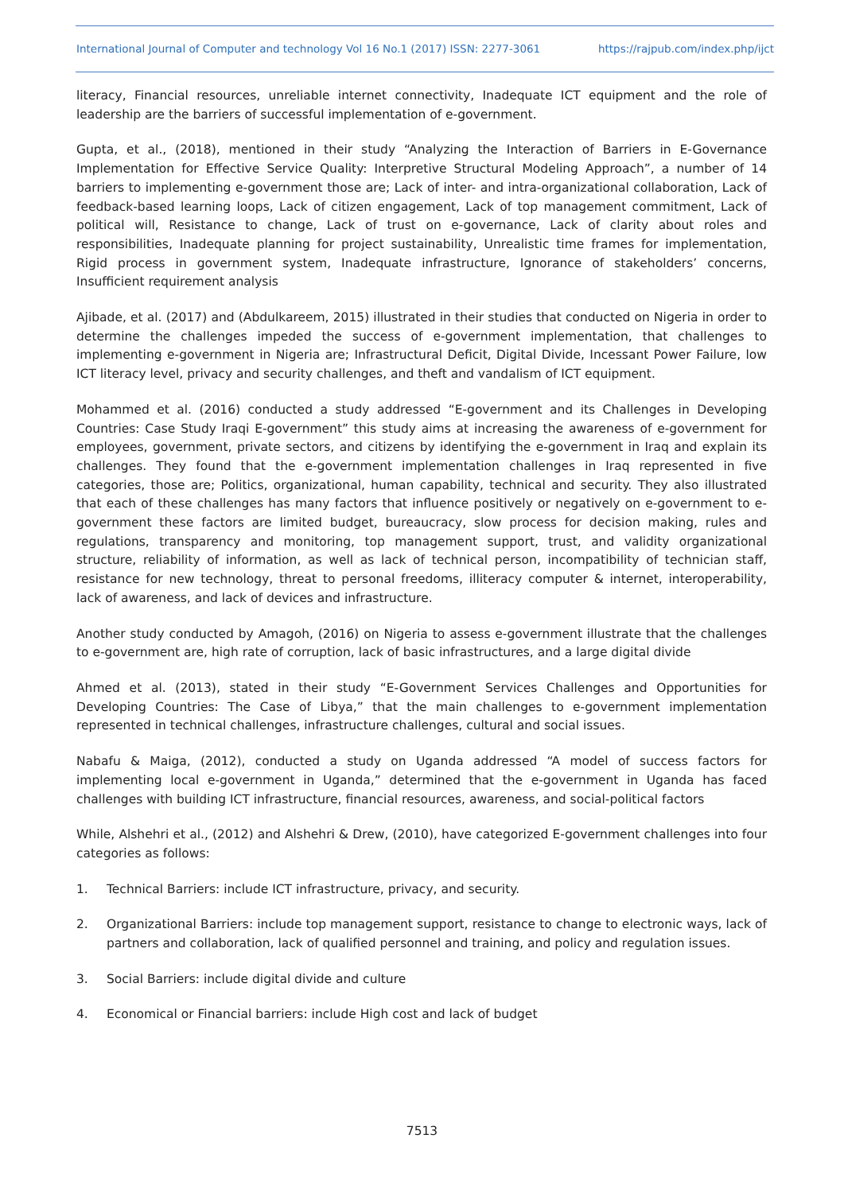International Journal of Computer and technology Vol 16 No.1 (2017) ISSN: 2277-3061 https://rajpub.com/index.php/ijct
literacy, Financial resources, unreliable internet connectivity, Inadequate ICT equipment and the role of leadership are the barriers of successful implementation of e-government.
Gupta, et al., (2018), mentioned in their study “Analyzing the Interaction of Barriers in E-Governance Implementation for Effective Service Quality: Interpretive Structural Modeling Approach”, a number of 14 barriers to implementing e-government those are; Lack of inter- and intra-organizational collaboration, Lack of feedback-based learning loops, Lack of citizen engagement, Lack of top management commitment, Lack of political will, Resistance to change, Lack of trust on e-governance, Lack of clarity about roles and responsibilities, Inadequate planning for project sustainability, Unrealistic time frames for implementation, Rigid process in government system, Inadequate infrastructure, Ignorance of stakeholders’ concerns, Insufficient requirement analysis
Ajibade, et al. (2017) and (Abdulkareem, 2015) illustrated in their studies that conducted on Nigeria in order to determine the challenges impeded the success of e-government implementation, that challenges to implementing e-government in Nigeria are; Infrastructural Deficit, Digital Divide, Incessant Power Failure, low ICT literacy level, privacy and security challenges, and theft and vandalism of ICT equipment.
Mohammed et al. (2016) conducted a study addressed “E-government and its Challenges in Developing Countries: Case Study Iraqi E-government” this study aims at increasing the awareness of e-government for employees, government, private sectors, and citizens by identifying the e-government in Iraq and explain its challenges. They found that the e-government implementation challenges in Iraq represented in five categories, those are; Politics, organizational, human capability, technical and security. They also illustrated that each of these challenges has many factors that influence positively or negatively on e-government to e-government these factors are limited budget, bureaucracy, slow process for decision making, rules and regulations, transparency and monitoring, top management support, trust, and validity organizational structure, reliability of information, as well as lack of technical person, incompatibility of technician staff, resistance for new technology, threat to personal freedoms, illiteracy computer & internet, interoperability, lack of awareness, and lack of devices and infrastructure.
Another study conducted by Amagoh, (2016) on Nigeria to assess e-government illustrate that the challenges to e-government are, high rate of corruption, lack of basic infrastructures, and a large digital divide
Ahmed et al. (2013), stated in their study “E-Government Services Challenges and Opportunities for Developing Countries: The Case of Libya,” that the main challenges to e-government implementation represented in technical challenges, infrastructure challenges, cultural and social issues.
Nabafu & Maiga, (2012), conducted a study on Uganda addressed “A model of success factors for implementing local e-government in Uganda,” determined that the e-government in Uganda has faced challenges with building ICT infrastructure, financial resources, awareness, and social-political factors
While, Alshehri et al., (2012) and Alshehri & Drew, (2010), have categorized E-government challenges into four categories as follows:
1. Technical Barriers: include ICT infrastructure, privacy, and security.
2. Organizational Barriers: include top management support, resistance to change to electronic ways, lack of partners and collaboration, lack of qualified personnel and training, and policy and regulation issues.
3. Social Barriers: include digital divide and culture
4. Economical or Financial barriers: include High cost and lack of budget
7513